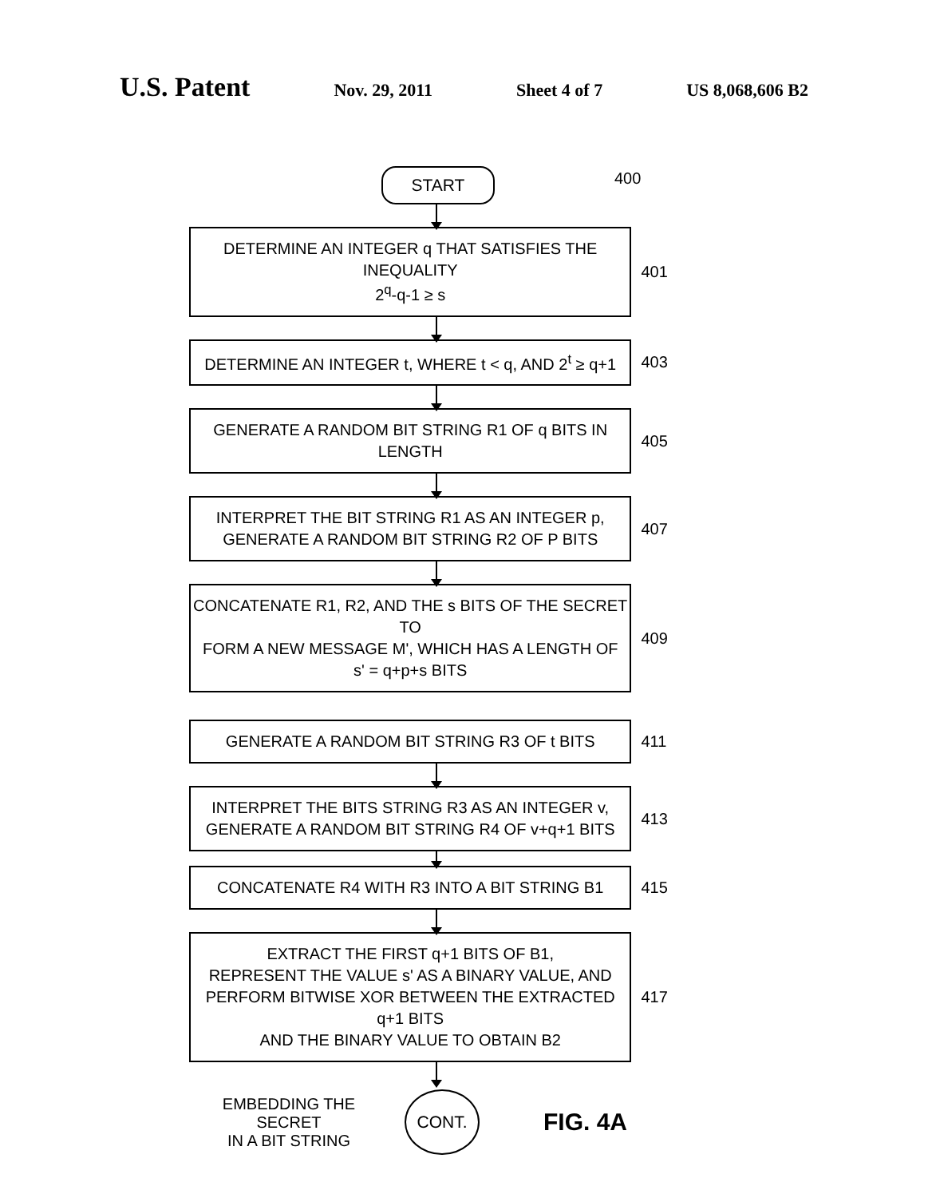U.S. Patent Nov. 29, 2011 Sheet 4 of 7 US 8,068,606 B2
400
START
DETERMINE AN INTEGER q THAT SATISFIES THE INEQUALITY
2<sup>q</sup>-q-1 ≥ s
401
DETERMINE AN INTEGER t, WHERE t < q, AND 2<sup>t</sup> ≥ q+1
403
GENERATE A RANDOM BIT STRING R1 OF q BITS IN LENGTH
405
INTERPRET THE BIT STRING R1 AS AN INTEGER p,
GENERATE A RANDOM BIT STRING R2 OF P BITS
407
CONCATENATE R1, R2, AND THE s BITS OF THE SECRET TO
FORM A NEW MESSAGE M', WHICH HAS A LENGTH OF
s' = q+p+s BITS
409
GENERATE A RANDOM BIT STRING R3 OF t BITS
411
INTERPRET THE BITS STRING R3 AS AN INTEGER v,
GENERATE A RANDOM BIT STRING R4 OF v+q+1 BITS
413
CONCATENATE R4 WITH R3 INTO A BIT STRING B1
415
EXTRACT THE FIRST q+1 BITS OF B1,
REPRESENT THE VALUE s' AS A BINARY VALUE, AND
PERFORM BITWISE XOR BETWEEN THE EXTRACTED q+1 BITS
AND THE BINARY VALUE TO OBTAIN B2
417
EMBEDDING THE SECRET
IN A BIT STRING
CONT.
FIG. 4A